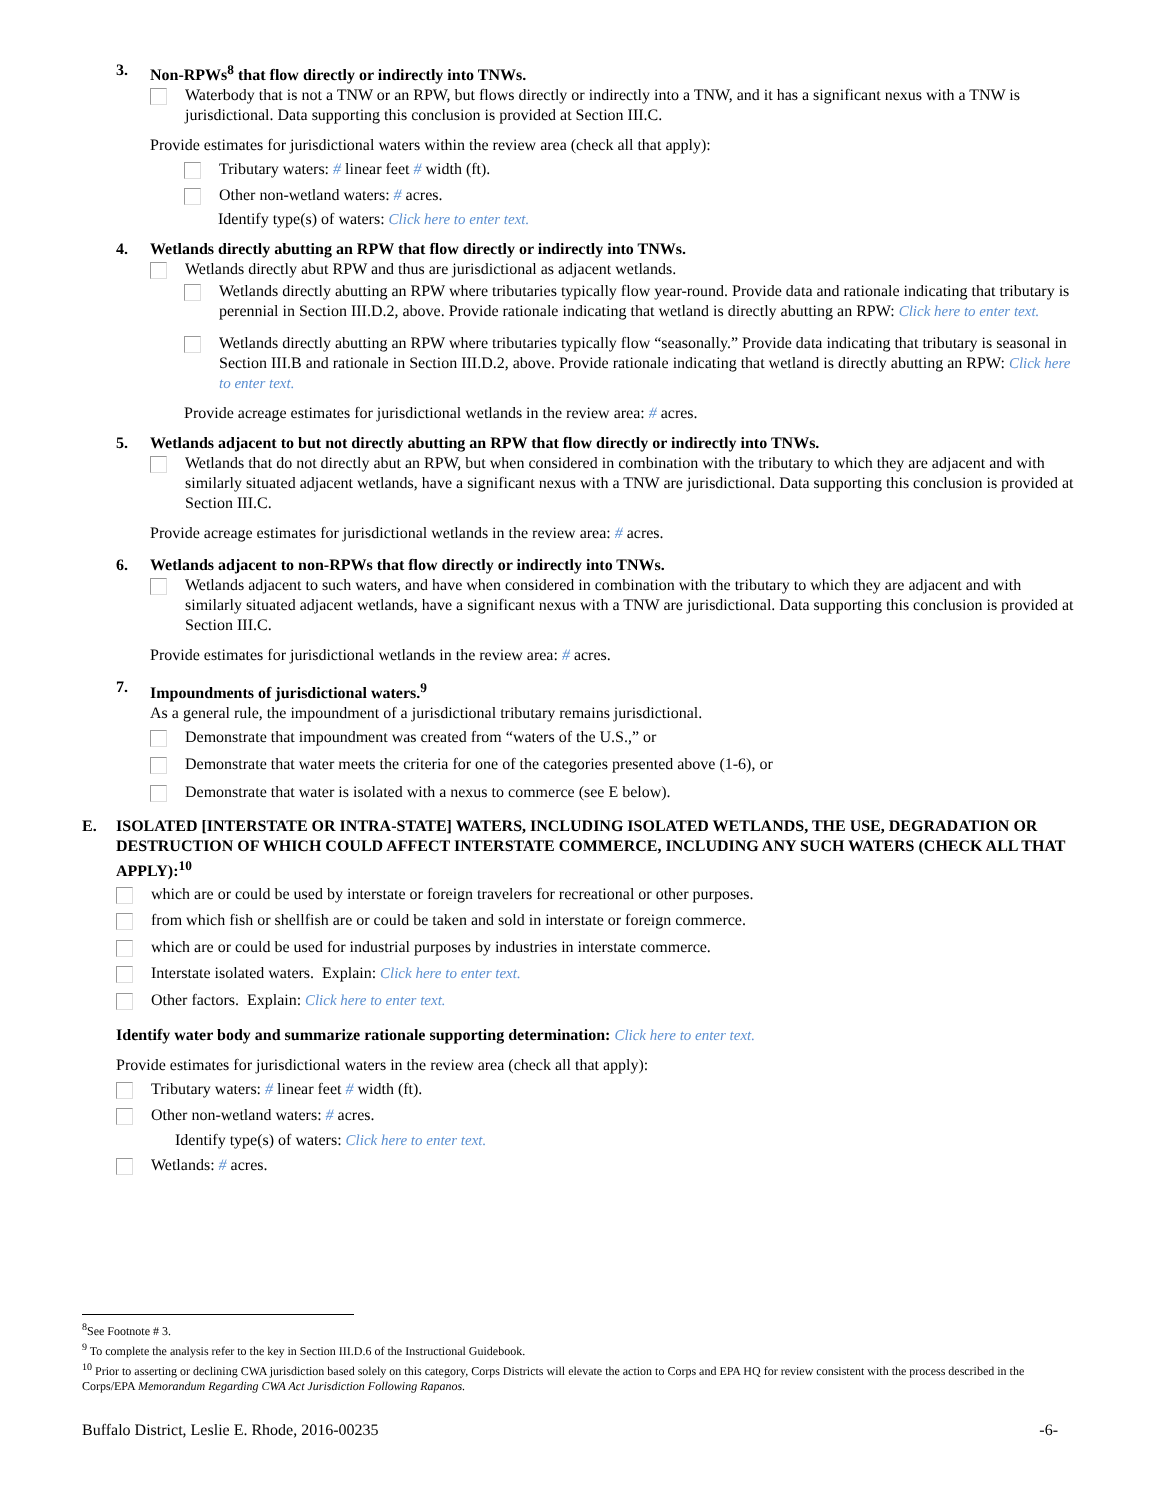3. Non-RPWs<sup>8</sup> that flow directly or indirectly into TNWs.
Waterbody that is not a TNW or an RPW, but flows directly or indirectly into a TNW, and it has a significant nexus with a TNW is jurisdictional. Data supporting this conclusion is provided at Section III.C.
Provide estimates for jurisdictional waters within the review area (check all that apply):
Tributary waters: # linear feet # width (ft).
Other non-wetland waters: # acres.
Identify type(s) of waters: Click here to enter text.
4. Wetlands directly abutting an RPW that flow directly or indirectly into TNWs.
Wetlands directly abut RPW and thus are jurisdictional as adjacent wetlands.
Wetlands directly abutting an RPW where tributaries typically flow year-round. Provide data and rationale indicating that tributary is perennial in Section III.D.2, above. Provide rationale indicating that wetland is directly abutting an RPW: Click here to enter text.
Wetlands directly abutting an RPW where tributaries typically flow “seasonally.” Provide data indicating that tributary is seasonal in Section III.B and rationale in Section III.D.2, above. Provide rationale indicating that wetland is directly abutting an RPW: Click here to enter text.
Provide acreage estimates for jurisdictional wetlands in the review area: # acres.
5. Wetlands adjacent to but not directly abutting an RPW that flow directly or indirectly into TNWs.
Wetlands that do not directly abut an RPW, but when considered in combination with the tributary to which they are adjacent and with similarly situated adjacent wetlands, have a significant nexus with a TNW are jurisdictional. Data supporting this conclusion is provided at Section III.C.
Provide acreage estimates for jurisdictional wetlands in the review area: # acres.
6. Wetlands adjacent to non-RPWs that flow directly or indirectly into TNWs.
Wetlands adjacent to such waters, and have when considered in combination with the tributary to which they are adjacent and with similarly situated adjacent wetlands, have a significant nexus with a TNW are jurisdictional. Data supporting this conclusion is provided at Section III.C.
Provide estimates for jurisdictional wetlands in the review area: # acres.
7. Impoundments of jurisdictional waters.<sup>9</sup>
As a general rule, the impoundment of a jurisdictional tributary remains jurisdictional.
Demonstrate that impoundment was created from “waters of the U.S.,” or
Demonstrate that water meets the criteria for one of the categories presented above (1-6), or
Demonstrate that water is isolated with a nexus to commerce (see E below).
E. ISOLATED [INTERSTATE OR INTRA-STATE] WATERS, INCLUDING ISOLATED WETLANDS, THE USE, DEGRADATION OR DESTRUCTION OF WHICH COULD AFFECT INTERSTATE COMMERCE, INCLUDING ANY SUCH WATERS (CHECK ALL THAT APPLY):<sup>10</sup>
which are or could be used by interstate or foreign travelers for recreational or other purposes.
from which fish or shellfish are or could be taken and sold in interstate or foreign commerce.
which are or could be used for industrial purposes by industries in interstate commerce.
Interstate isolated waters. Explain: Click here to enter text.
Other factors. Explain: Click here to enter text.
Identify water body and summarize rationale supporting determination: Click here to enter text.
Provide estimates for jurisdictional waters in the review area (check all that apply):
Tributary waters: # linear feet # width (ft).
Other non-wetland waters: # acres.
Identify type(s) of waters: Click here to enter text.
Wetlands: # acres.
<sup>8</sup> See Footnote # 3.
<sup>9</sup> To complete the analysis refer to the key in Section III.D.6 of the Instructional Guidebook.
<sup>10</sup> Prior to asserting or declining CWA jurisdiction based solely on this category, Corps Districts will elevate the action to Corps and EPA HQ for review consistent with the process described in the Corps/EPA Memorandum Regarding CWA Act Jurisdiction Following Rapanos.
Buffalo District, Leslie E. Rhode, 2016-00235 -6-